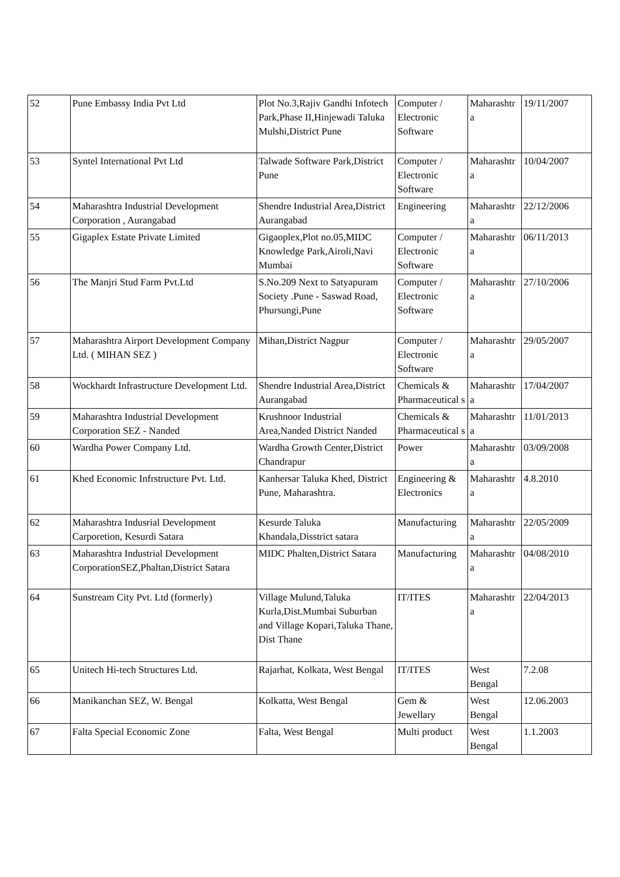| 52 | Pune Embassy India Pvt Ltd | Plot No.3,Rajiv Gandhi Infotech Park,Phase II,Hinjewadi Taluka Mulshi,District Pune | Computer / Electronic Software | Maharashtr a | 19/11/2007 |
| 53 | Syntel International Pvt Ltd | Talwade Software Park,District Pune | Computer / Electronic Software | Maharashtr a | 10/04/2007 |
| 54 | Maharashtra Industrial Development Corporation , Aurangabad | Shendre Industrial Area,District Aurangabad | Engineering | Maharashtr a | 22/12/2006 |
| 55 | Gigaplex Estate Private Limited | Gigaoplex,Plot no.05,MIDC Knowledge Park,Airoli,Navi Mumbai | Computer / Electronic Software | Maharashtr a | 06/11/2013 |
| 56 | The Manjri Stud Farm Pvt.Ltd | S.No.209 Next to Satyapuram Society .Pune - Saswad Road, Phursungi,Pune | Computer / Electronic Software | Maharashtr a | 27/10/2006 |
| 57 | Maharashtra Airport Development Company Ltd. ( MIHAN SEZ ) | Mihan,District Nagpur | Computer / Electronic Software | Maharashtr a | 29/05/2007 |
| 58 | Wockhardt Infrastructure Development Ltd. | Shendre Industrial Area,District Aurangabad | Chemicals & Pharmaceutical s | Maharashtr a | 17/04/2007 |
| 59 | Maharashtra Industrial Development Corporation SEZ - Nanded | Krushnoor Industrial Area,Nanded District Nanded | Chemicals & Pharmaceutical s | Maharashtr a | 11/01/2013 |
| 60 | Wardha Power Company Ltd. | Wardha Growth Center,District Chandrapur | Power | Maharashtr a | 03/09/2008 |
| 61 | Khed Economic Infrstructure Pvt. Ltd. | Kanhersar Taluka Khed, District Pune, Maharashtra. | Engineering & Electronics | Maharashtr a | 4.8.2010 |
| 62 | Maharashtra Indusrial Development Carporetion, Kesurdi Satara | Kesurde Taluka Khandala,Disstrict satara | Manufacturing | Maharashtr a | 22/05/2009 |
| 63 | Maharashtra Industrial Development CorporationSEZ,Phaltan,District Satara | MIDC Phalten,District Satara | Manufacturing | Maharashtr a | 04/08/2010 |
| 64 | Sunstream City Pvt. Ltd (formerly) | Village Mulund,Taluka Kurla,Dist.Mumbai Suburban and Village Kopari,Taluka Thane, Dist Thane | IT/ITES | Maharashtr a | 22/04/2013 |
| 65 | Unitech Hi-tech Structures Ltd. | Rajarhat, Kolkata, West Bengal | IT/ITES | West Bengal | 7.2.08 |
| 66 | Manikanchan SEZ, W. Bengal | Kolkatta, West Bengal | Gem & Jewellary | West Bengal | 12.06.2003 |
| 67 | Falta Special Economic Zone | Falta, West Bengal | Multi product | West Bengal | 1.1.2003 |